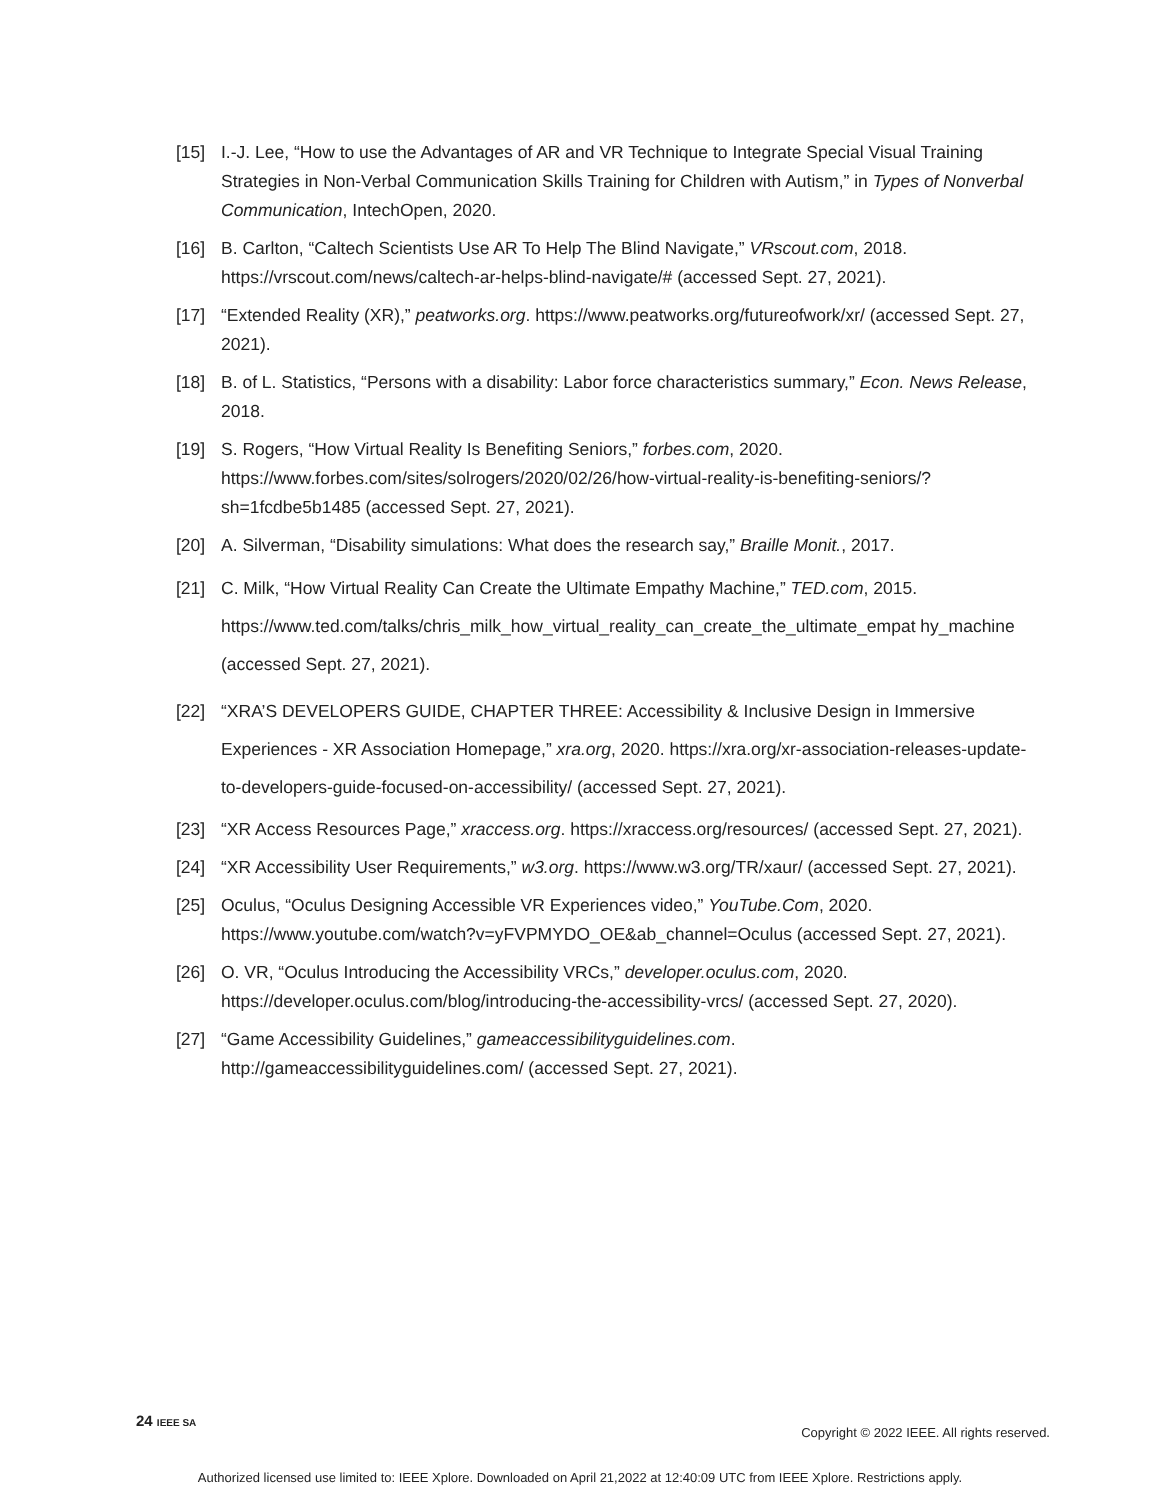[15] I.-J. Lee, “How to use the Advantages of AR and VR Technique to Integrate Special Visual Training Strategies in Non-Verbal Communication Skills Training for Children with Autism,” in Types of Nonverbal Communication, IntechOpen, 2020.
[16] B. Carlton, “Caltech Scientists Use AR To Help The Blind Navigate,” VRscout.com, 2018. https://vrscout.com/news/caltech-ar-helps-blind-navigate/# (accessed Sept. 27, 2021).
[17] “Extended Reality (XR),” peatworks.org. https://www.peatworks.org/futureofwork/xr/ (accessed Sept. 27, 2021).
[18] B. of L. Statistics, “Persons with a disability: Labor force characteristics summary,” Econ. News Release, 2018.
[19] S. Rogers, “How Virtual Reality Is Benefiting Seniors,” forbes.com, 2020. https://www.forbes.com/sites/solrogers/2020/02/26/how-virtual-reality-is-benefiting-seniors/?sh=1fcdbe5b1485 (accessed Sept. 27, 2021).
[20] A. Silverman, “Disability simulations: What does the research say,” Braille Monit., 2017.
[21] C. Milk, “How Virtual Reality Can Create the Ultimate Empathy Machine,” TED.com, 2015. https://www.ted.com/talks/chris_milk_how_virtual_reality_can_create_the_ultimate_empat hy_machine (accessed Sept. 27, 2021).
[22] “XRA’S DEVELOPERS GUIDE, CHAPTER THREE: Accessibility & Inclusive Design in Immersive Experiences - XR Association Homepage,” xra.org, 2020. https://xra.org/xr-association-releases-update-to-developers-guide-focused-on-accessibility/ (accessed Sept. 27, 2021).
[23] “XR Access Resources Page,” xraccess.org. https://xraccess.org/resources/ (accessed Sept. 27, 2021).
[24] “XR Accessibility User Requirements,” w3.org. https://www.w3.org/TR/xaur/ (accessed Sept. 27, 2021).
[25] Oculus, “Oculus Designing Accessible VR Experiences video,” YouTube.Com, 2020. https://www.youtube.com/watch?v=yFVPMYDO_OE&ab_channel=Oculus (accessed Sept. 27, 2021).
[26] O. VR, “Oculus Introducing the Accessibility VRCs,” developer.oculus.com, 2020. https://developer.oculus.com/blog/introducing-the-accessibility-vrcs/ (accessed Sept. 27, 2020).
[27] “Game Accessibility Guidelines,” gameaccessibilityguidelines.com. http://gameaccessibilityguidelines.com/ (accessed Sept. 27, 2021).
24 IEEE SA
Copyright © 2022 IEEE. All rights reserved.
Authorized licensed use limited to: IEEE Xplore. Downloaded on April 21,2022 at 12:40:09 UTC from IEEE Xplore. Restrictions apply.